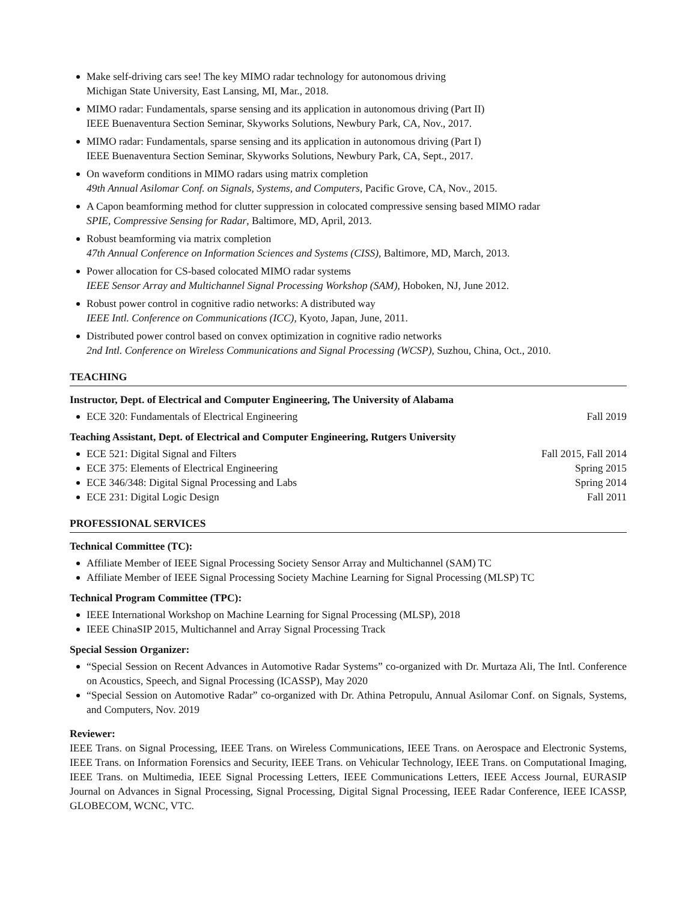Make self-driving cars see! The key MIMO radar technology for autonomous driving
Michigan State University, East Lansing, MI, Mar., 2018.
MIMO radar: Fundamentals, sparse sensing and its application in autonomous driving (Part II)
IEEE Buenaventura Section Seminar, Skyworks Solutions, Newbury Park, CA, Nov., 2017.
MIMO radar: Fundamentals, sparse sensing and its application in autonomous driving (Part I)
IEEE Buenaventura Section Seminar, Skyworks Solutions, Newbury Park, CA, Sept., 2017.
On waveform conditions in MIMO radars using matrix completion
49th Annual Asilomar Conf. on Signals, Systems, and Computers, Pacific Grove, CA, Nov., 2015.
A Capon beamforming method for clutter suppression in colocated compressive sensing based MIMO radar
SPIE, Compressive Sensing for Radar, Baltimore, MD, April, 2013.
Robust beamforming via matrix completion
47th Annual Conference on Information Sciences and Systems (CISS), Baltimore, MD, March, 2013.
Power allocation for CS-based colocated MIMO radar systems
IEEE Sensor Array and Multichannel Signal Processing Workshop (SAM), Hoboken, NJ, June 2012.
Robust power control in cognitive radio networks: A distributed way
IEEE Intl. Conference on Communications (ICC), Kyoto, Japan, June, 2011.
Distributed power control based on convex optimization in cognitive radio networks
2nd Intl. Conference on Wireless Communications and Signal Processing (WCSP), Suzhou, China, Oct., 2010.
TEACHING
Instructor, Dept. of Electrical and Computer Engineering, The University of Alabama
ECE 320: Fundamentals of Electrical Engineering Fall 2019
Teaching Assistant, Dept. of Electrical and Computer Engineering, Rutgers University
ECE 521: Digital Signal and Filters Fall 2015, Fall 2014
ECE 375: Elements of Electrical Engineering Spring 2015
ECE 346/348: Digital Signal Processing and Labs Spring 2014
ECE 231: Digital Logic Design Fall 2011
PROFESSIONAL SERVICES
Technical Committee (TC):
Affiliate Member of IEEE Signal Processing Society Sensor Array and Multichannel (SAM) TC
Affiliate Member of IEEE Signal Processing Society Machine Learning for Signal Processing (MLSP) TC
Technical Program Committee (TPC):
IEEE International Workshop on Machine Learning for Signal Processing (MLSP), 2018
IEEE ChinaSIP 2015, Multichannel and Array Signal Processing Track
Special Session Organizer:
“Special Session on Recent Advances in Automotive Radar Systems” co-organized with Dr. Murtaza Ali, The Intl. Conference on Acoustics, Speech, and Signal Processing (ICASSP), May 2020
“Special Session on Automotive Radar” co-organized with Dr. Athina Petropulu, Annual Asilomar Conf. on Signals, Systems, and Computers, Nov. 2019
Reviewer:
IEEE Trans. on Signal Processing, IEEE Trans. on Wireless Communications, IEEE Trans. on Aerospace and Electronic Systems, IEEE Trans. on Information Forensics and Security, IEEE Trans. on Vehicular Technology, IEEE Trans. on Computational Imaging, IEEE Trans. on Multimedia, IEEE Signal Processing Letters, IEEE Communications Letters, IEEE Access Journal, EURASIP Journal on Advances in Signal Processing, Signal Processing, Digital Signal Processing, IEEE Radar Conference, IEEE ICASSP, GLOBECOM, WCNC, VTC.